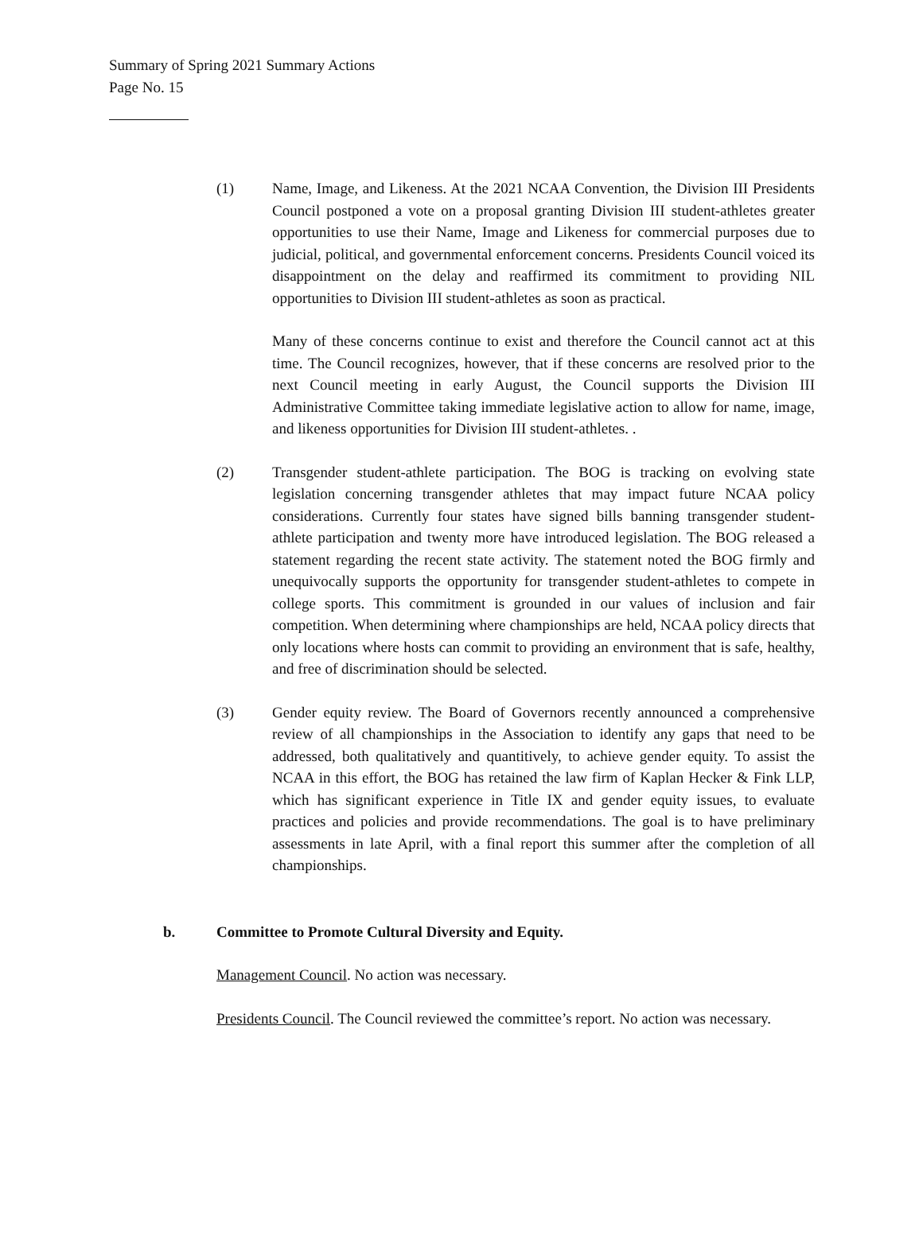Summary of Spring 2021 Summary Actions
Page No. 15
(1) Name, Image, and Likeness. At the 2021 NCAA Convention, the Division III Presidents Council postponed a vote on a proposal granting Division III student-athletes greater opportunities to use their Name, Image and Likeness for commercial purposes due to judicial, political, and governmental enforcement concerns. Presidents Council voiced its disappointment on the delay and reaffirmed its commitment to providing NIL opportunities to Division III student-athletes as soon as practical.
Many of these concerns continue to exist and therefore the Council cannot act at this time. The Council recognizes, however, that if these concerns are resolved prior to the next Council meeting in early August, the Council supports the Division III Administrative Committee taking immediate legislative action to allow for name, image, and likeness opportunities for Division III student-athletes. .
(2) Transgender student-athlete participation. The BOG is tracking on evolving state legislation concerning transgender athletes that may impact future NCAA policy considerations. Currently four states have signed bills banning transgender student-athlete participation and twenty more have introduced legislation. The BOG released a statement regarding the recent state activity. The statement noted the BOG firmly and unequivocally supports the opportunity for transgender student-athletes to compete in college sports. This commitment is grounded in our values of inclusion and fair competition. When determining where championships are held, NCAA policy directs that only locations where hosts can commit to providing an environment that is safe, healthy, and free of discrimination should be selected.
(3) Gender equity review. The Board of Governors recently announced a comprehensive review of all championships in the Association to identify any gaps that need to be addressed, both qualitatively and quantitively, to achieve gender equity. To assist the NCAA in this effort, the BOG has retained the law firm of Kaplan Hecker & Fink LLP, which has significant experience in Title IX and gender equity issues, to evaluate practices and policies and provide recommendations. The goal is to have preliminary assessments in late April, with a final report this summer after the completion of all championships.
b. Committee to Promote Cultural Diversity and Equity.
Management Council. No action was necessary.
Presidents Council. The Council reviewed the committee’s report. No action was necessary.